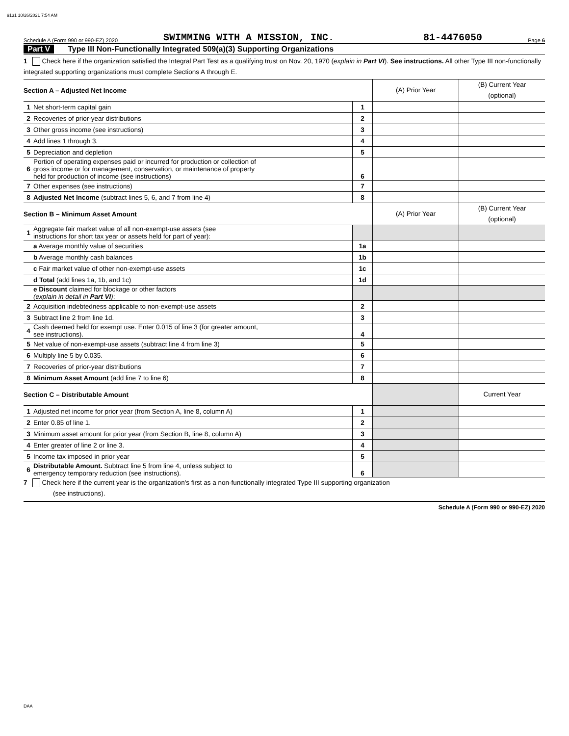9131 10/26/2021 7:54 AM
Schedule A (Form 990 or 990-EZ) 2020 SWIMMING WITH A MISSION, INC. 81-4476050 Page 6
Part V Type III Non-Functionally Integrated 509(a)(3) Supporting Organizations
1 Check here if the organization satisfied the Integral Part Test as a qualifying trust on Nov. 20, 1970 (explain in Part VI). See instructions. All other Type III non-functionally integrated supporting organizations must complete Sections A through E.
| Section A – Adjusted Net Income | | | (A) Prior Year | (B) Current Year (optional) |
| 1 | Net short-term capital gain | 1 | | |
| 2 | Recoveries of prior-year distributions | 2 | | |
| 3 | Other gross income (see instructions) | 3 | | |
| 4 | Add lines 1 through 3. | 4 | | |
| 5 | Depreciation and depletion | 5 | | |
| 6 | Portion of operating expenses paid or incurred for production or collection of gross income or for management, conservation, or maintenance of property held for production of income (see instructions) | 6 | | |
| 7 | Other expenses (see instructions) | 7 | | |
| 8 | Adjusted Net Income (subtract lines 5, 6, and 7 from line 4) | 8 | | |
| Section B – Minimum Asset Amount | | | (A) Prior Year | (B) Current Year (optional) |
| 1 | Aggregate fair market value of all non-exempt-use assets (see instructions for short tax year or assets held for part of year): | | | |
| | a Average monthly value of securities | 1a | | |
| | b Average monthly cash balances | 1b | | |
| | c Fair market value of other non-exempt-use assets | 1c | | |
| | d Total (add lines 1a, 1b, and 1c) | 1d | | |
| | e Discount claimed for blockage or other factors (explain in detail in Part VI ) : | | | |
| 2 | Acquisition indebtedness applicable to non-exempt-use assets | 2 | | |
| 3 | Subtract line 2 from line 1d. | 3 | | |
| 4 | Cash deemed held for exempt use. Enter 0.015 of line 3 (for greater amount, see instructions). | 4 | | |
| 5 | Net value of non-exempt-use assets (subtract line 4 from line 3) | 5 | | |
| 6 | Multiply line 5 by 0.035. | 6 | | |
| 7 | Recoveries of prior-year distributions | 7 | | |
| 8 | Minimum Asset Amount (add line 7 to line 6) | 8 | | |
| Section C – Distributable Amount | | | | Current Year |
| 1 | Adjusted net income for prior year (from Section A, line 8, column A) | 1 | | |
| 2 | Enter 0.85 of line 1. | 2 | | |
| 3 | Minimum asset amount for prior year (from Section B, line 8, column A) | 3 | | |
| 4 | Enter greater of line 2 or line 3. | 4 | | |
| 5 | Income tax imposed in prior year | 5 | | |
| 6 | Distributable Amount. Subtract line 5 from line 4, unless subject to emergency temporary reduction (see instructions). | 6 | | |
7 Check here if the current year is the organization's first as a non-functionally integrated Type III supporting organization
(see instructions).
Schedule A (Form 990 or 990-EZ) 2020
DAA